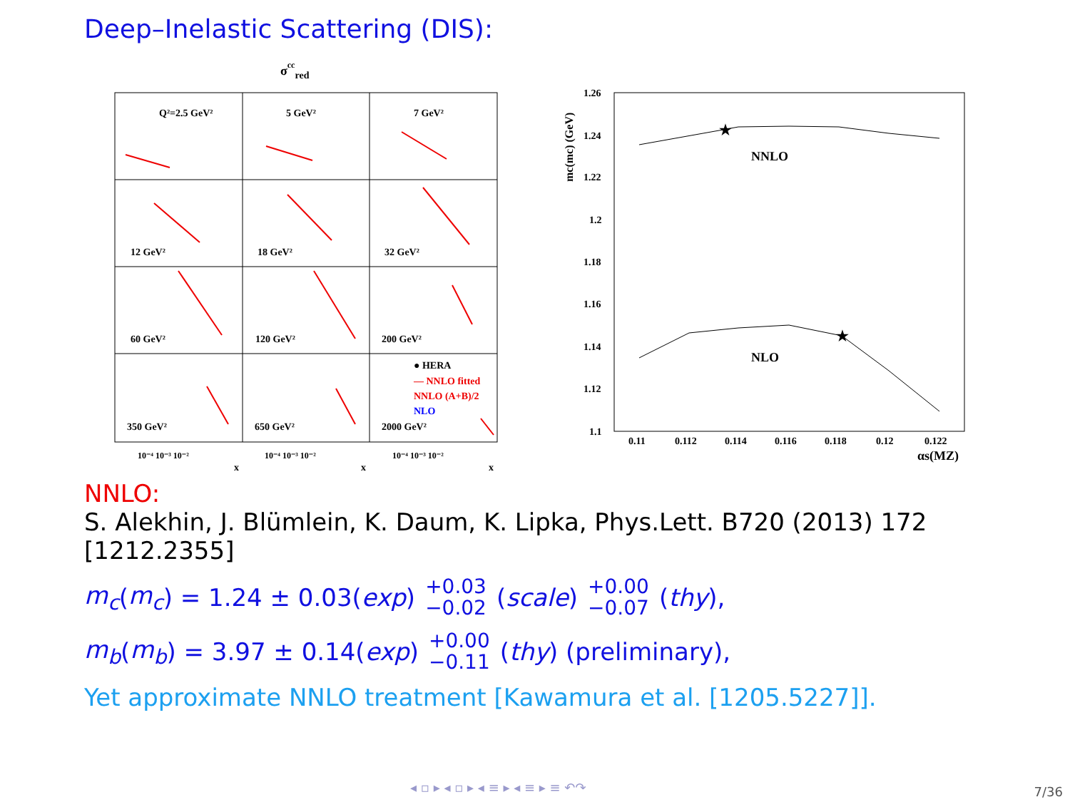Deep–Inelastic Scattering (DIS):
σccred
Q²=2.5 GeV²
5 GeV²
7 GeV²
12 GeV²
18 GeV²
32 GeV²
60 GeV²
120 GeV²
200 GeV²
350 GeV²
650 GeV²
2000 GeV²
● HERA
— NNLO fitted
NNLO (A+B)/2
NLO
x
x
x
10⁻⁴ 10⁻³ 10⁻²
10⁻⁴ 10⁻³ 10⁻²
10⁻⁴ 10⁻³ 10⁻²
1.26
1.24
1.22
1.2
1.18
1.16
1.14
1.12
1.1
0.11
0.112
0.114
0.116
0.118
0.12
0.122
αs(MZ)
mc(mc) (GeV)
★
★
NNLO
NLO
NNLO:
S. Alekhin, J. Blümlein, K. Daum, K. Lipka, Phys.Lett. B720 (2013) 172 [1212.2355]
m<sub>c</sub> (m<sub>c</sub>) = 1.24 ± 0.03(exp) +0.03 −0.02 (scale) +0.00 −0.07 (thy),
m<sub>b</sub> (m<sub>b</sub>) = 3.97 ± 0.14(exp) +0.00 −0.11 (thy) (preliminary),
Yet approximate NNLO treatment [Kawamura et al. [1205.5227]].
◂ ▫ ▸ ◂ ▫ ▸ ◂ ≡ ▸ ◂ ≡ ▸ ≡ ↶↷ 7/36